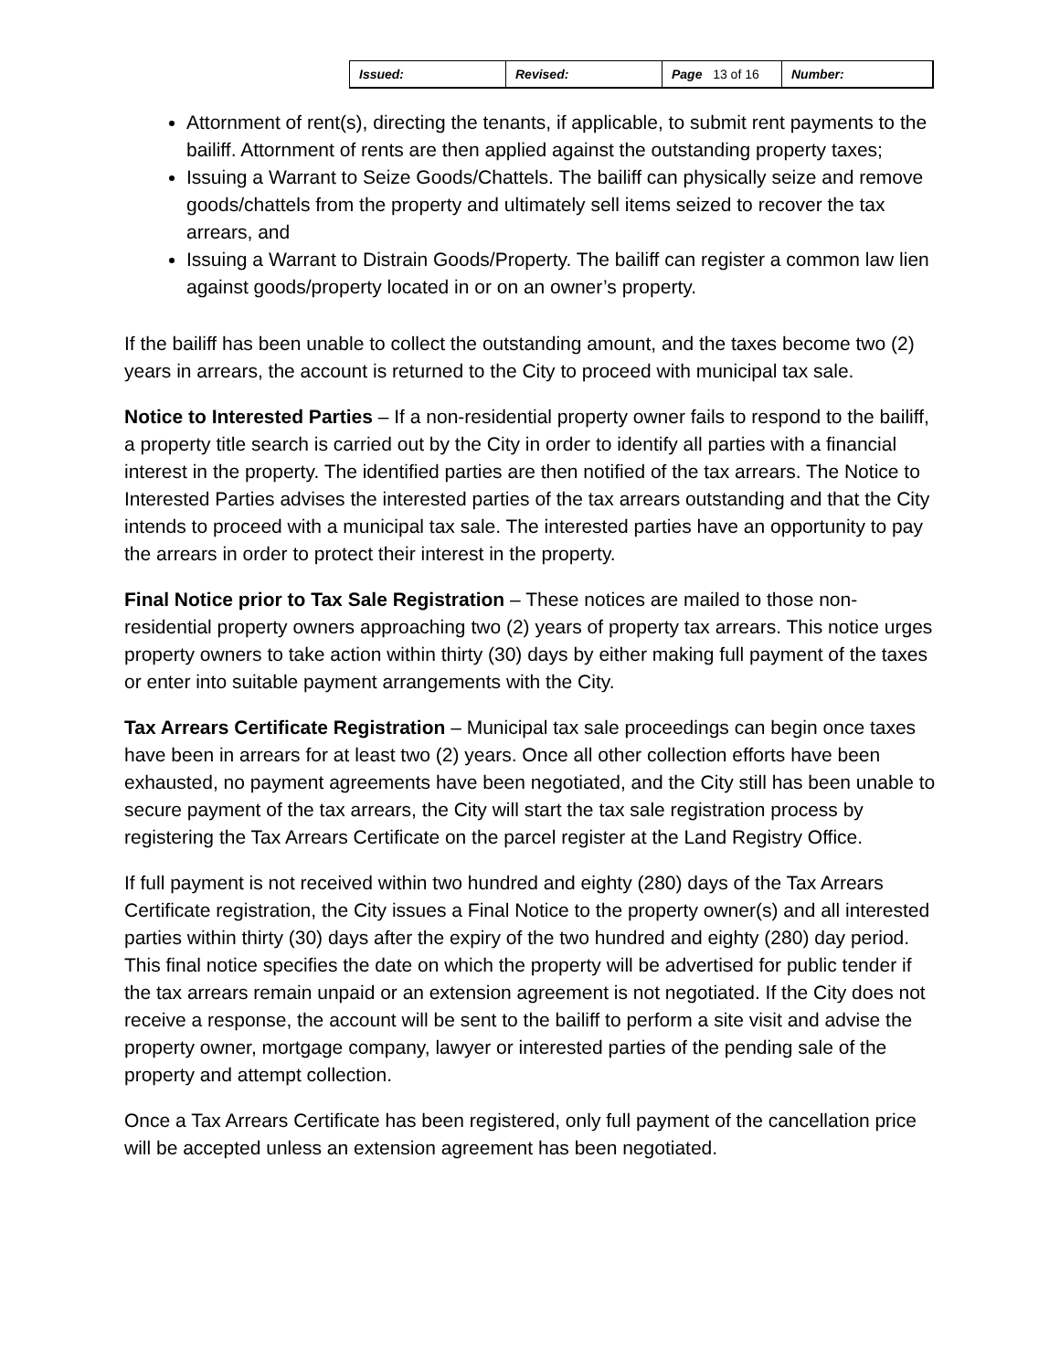| Issued: | Revised: | Page 13 of 16 | Number: |
Attornment of rent(s), directing the tenants, if applicable, to submit rent payments to the bailiff. Attornment of rents are then applied against the outstanding property taxes;
Issuing a Warrant to Seize Goods/Chattels. The bailiff can physically seize and remove goods/chattels from the property and ultimately sell items seized to recover the tax arrears, and
Issuing a Warrant to Distrain Goods/Property. The bailiff can register a common law lien against goods/property located in or on an owner’s property.
If the bailiff has been unable to collect the outstanding amount, and the taxes become two (2) years in arrears, the account is returned to the City to proceed with municipal tax sale.
Notice to Interested Parties – If a non-residential property owner fails to respond to the bailiff, a property title search is carried out by the City in order to identify all parties with a financial interest in the property. The identified parties are then notified of the tax arrears. The Notice to Interested Parties advises the interested parties of the tax arrears outstanding and that the City intends to proceed with a municipal tax sale. The interested parties have an opportunity to pay the arrears in order to protect their interest in the property.
Final Notice prior to Tax Sale Registration – These notices are mailed to those non-residential property owners approaching two (2) years of property tax arrears. This notice urges property owners to take action within thirty (30) days by either making full payment of the taxes or enter into suitable payment arrangements with the City.
Tax Arrears Certificate Registration – Municipal tax sale proceedings can begin once taxes have been in arrears for at least two (2) years. Once all other collection efforts have been exhausted, no payment agreements have been negotiated, and the City still has been unable to secure payment of the tax arrears, the City will start the tax sale registration process by registering the Tax Arrears Certificate on the parcel register at the Land Registry Office.
If full payment is not received within two hundred and eighty (280) days of the Tax Arrears Certificate registration, the City issues a Final Notice to the property owner(s) and all interested parties within thirty (30) days after the expiry of the two hundred and eighty (280) day period. This final notice specifies the date on which the property will be advertised for public tender if the tax arrears remain unpaid or an extension agreement is not negotiated. If the City does not receive a response, the account will be sent to the bailiff to perform a site visit and advise the property owner, mortgage company, lawyer or interested parties of the pending sale of the property and attempt collection.
Once a Tax Arrears Certificate has been registered, only full payment of the cancellation price will be accepted unless an extension agreement has been negotiated.